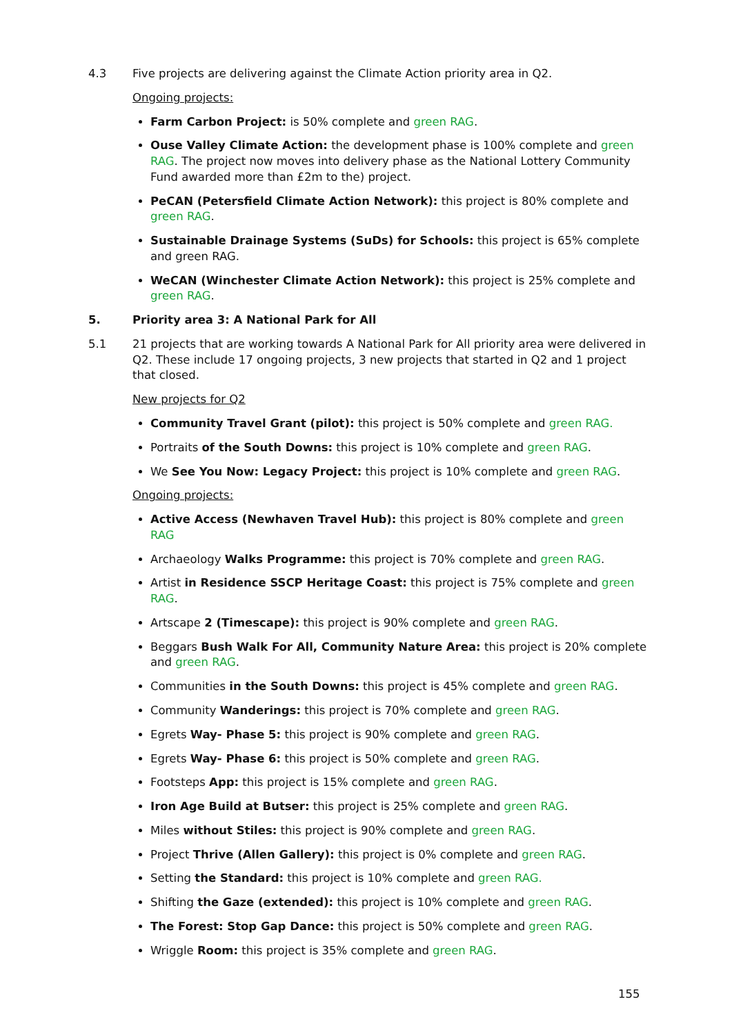4.3 Five projects are delivering against the Climate Action priority area in Q2.
Ongoing projects:
Farm Carbon Project: is 50% complete and green RAG.
Ouse Valley Climate Action: the development phase is 100% complete and green RAG. The project now moves into delivery phase as the National Lottery Community Fund awarded more than £2m to the) project.
PeCAN (Petersfield Climate Action Network): this project is 80% complete and green RAG.
Sustainable Drainage Systems (SuDs) for Schools: this project is 65% complete and green RAG.
WeCAN (Winchester Climate Action Network): this project is 25% complete and green RAG.
5. Priority area 3: A National Park for All
5.1 21 projects that are working towards A National Park for All priority area were delivered in Q2. These include 17 ongoing projects, 3 new projects that started in Q2 and 1 project that closed.
New projects for Q2
Community Travel Grant (pilot): this project is 50% complete and green RAG.
Portraits of the South Downs: this project is 10% complete and green RAG.
We See You Now: Legacy Project: this project is 10% complete and green RAG.
Ongoing projects:
Active Access (Newhaven Travel Hub): this project is 80% complete and green RAG
Archaeology Walks Programme: this project is 70% complete and green RAG.
Artist in Residence SSCP Heritage Coast: this project is 75% complete and green RAG.
Artscape 2 (Timescape): this project is 90% complete and green RAG.
Beggars Bush Walk For All, Community Nature Area: this project is 20% complete and green RAG.
Communities in the South Downs: this project is 45% complete and green RAG.
Community Wanderings: this project is 70% complete and green RAG.
Egrets Way- Phase 5: this project is 90% complete and green RAG.
Egrets Way- Phase 6: this project is 50% complete and green RAG.
Footsteps App: this project is 15% complete and green RAG.
Iron Age Build at Butser: this project is 25% complete and green RAG.
Miles without Stiles: this project is 90% complete and green RAG.
Project Thrive (Allen Gallery): this project is 0% complete and green RAG.
Setting the Standard: this project is 10% complete and green RAG.
Shifting the Gaze (extended): this project is 10% complete and green RAG.
The Forest: Stop Gap Dance: this project is 50% complete and green RAG.
Wriggle Room: this project is 35% complete and green RAG.
155